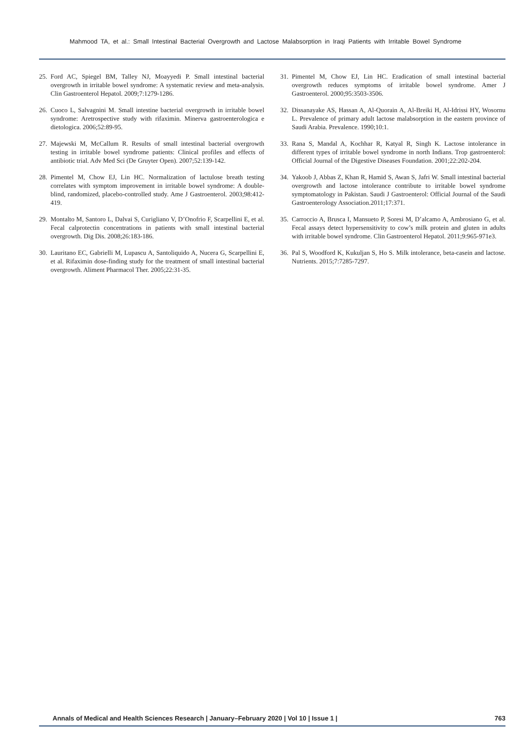Mahmood TA, et al.: Small Intestinal Bacterial Overgrowth and Lactose Malabsorption in Iraqi Patients with Irritable Bowel Syndrome
25. Ford AC, Spiegel BM, Talley NJ, Moayyedi P. Small intestinal bacterial overgrowth in irritable bowel syndrome: A systematic review and meta-analysis. Clin Gastroenterol Hepatol. 2009;7:1279-1286.
26. Cuoco L, Salvagnini M. Small intestine bacterial overgrowth in irritable bowel syndrome: Aretrospective study with rifaximin. Minerva gastroenterologica e dietologica. 2006;52:89-95.
27. Majewski M, McCallum R. Results of small intestinal bacterial overgrowth testing in irritable bowel syndrome patients: Clinical profiles and effects of antibiotic trial. Adv Med Sci (De Gruyter Open). 2007;52:139-142.
28. Pimentel M, Chow EJ, Lin HC. Normalization of lactulose breath testing correlates with symptom improvement in irritable bowel syndrome: A double-blind, randomized, placebo-controlled study. Ame J Gastroenterol. 2003;98:412-419.
29. Montalto M, Santoro L, Dalvai S, Curigliano V, D’Onofrio F, Scarpellini E, et al. Fecal calprotectin concentrations in patients with small intestinal bacterial overgrowth. Dig Dis. 2008;26:183-186.
30. Lauritano EC, Gabrielli M, Lupascu A, Santoliquido A, Nucera G, Scarpellini E, et al. Rifaximin dose-finding study for the treatment of small intestinal bacterial overgrowth. Aliment Pharmacol Ther. 2005;22:31-35.
31. Pimentel M, Chow EJ, Lin HC. Eradication of small intestinal bacterial overgrowth reduces symptoms of irritable bowel syndrome. Amer J Gastroenterol. 2000;95:3503-3506.
32. Dissanayake AS, Hassan A, Al-Quorain A, Al-Breiki H, Al-Idrissi HY, Wosornu L. Prevalence of primary adult lactose malabsorption in the eastern province of Saudi Arabia. Prevalence. 1990;10:1.
33. Rana S, Mandal A, Kochhar R, Katyal R, Singh K. Lactose intolerance in different types of irritable bowel syndrome in north Indians. Trop gastroenterol: Official Journal of the Digestive Diseases Foundation. 2001;22:202-204.
34. Yakoob J, Abbas Z, Khan R, Hamid S, Awan S, Jafri W. Small intestinal bacterial overgrowth and lactose intolerance contribute to irritable bowel syndrome symptomatology in Pakistan. Saudi J Gastroenterol: Official Journal of the Saudi Gastroenterology Association.2011;17:371.
35. Carroccio A, Brusca I, Mansueto P, Soresi M, D’alcamo A, Ambrosiano G, et al. Fecal assays detect hypersensitivity to cow’s milk protein and gluten in adults with irritable bowel syndrome. Clin Gastroenterol Hepatol. 2011;9:965-971e3.
36. Pal S, Woodford K, Kukuljan S, Ho S. Milk intolerance, beta-casein and lactose. Nutrients. 2015;7:7285-7297.
Annals of Medical and Health Sciences Research | January–February 2020 | Vol 10 | Issue 1 | 763